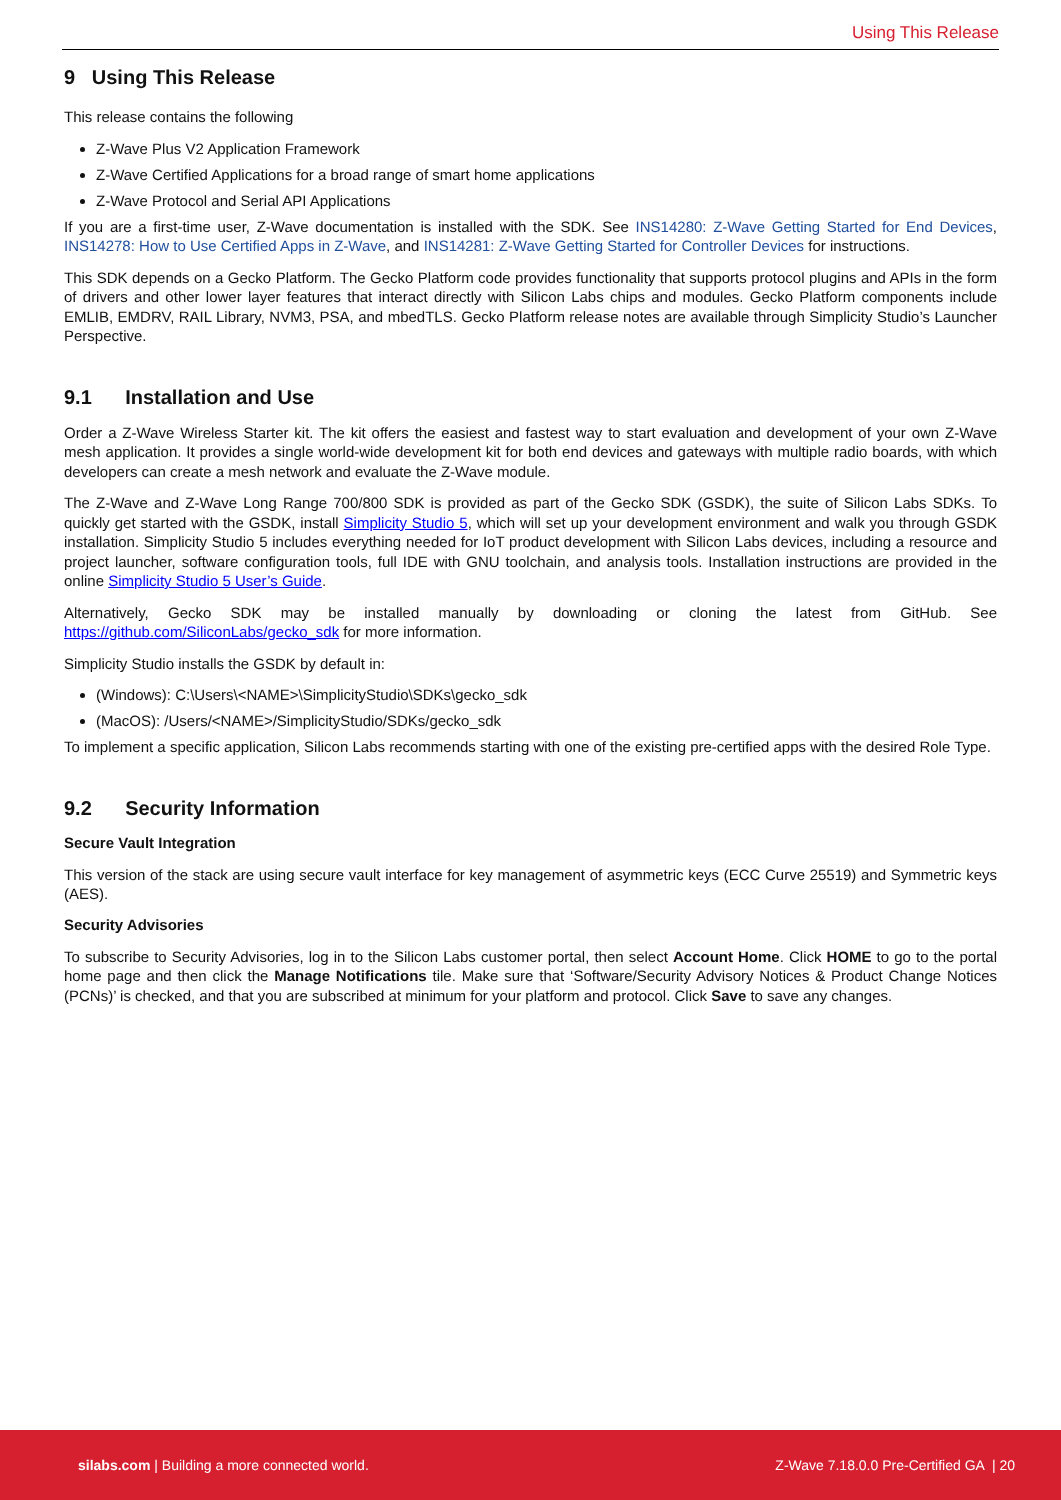Using This Release
9 Using This Release
This release contains the following
Z-Wave Plus V2 Application Framework
Z-Wave Certified Applications for a broad range of smart home applications
Z-Wave Protocol and Serial API Applications
If you are a first-time user, Z-Wave documentation is installed with the SDK. See INS14280: Z-Wave Getting Started for End Devices, INS14278: How to Use Certified Apps in Z-Wave, and INS14281: Z-Wave Getting Started for Controller Devices for instructions.
This SDK depends on a Gecko Platform. The Gecko Platform code provides functionality that supports protocol plugins and APIs in the form of drivers and other lower layer features that interact directly with Silicon Labs chips and modules. Gecko Platform components include EMLIB, EMDRV, RAIL Library, NVM3, PSA, and mbedTLS. Gecko Platform release notes are available through Simplicity Studio’s Launcher Perspective.
9.1 Installation and Use
Order a Z-Wave Wireless Starter kit. The kit offers the easiest and fastest way to start evaluation and development of your own Z-Wave mesh application. It provides a single world-wide development kit for both end devices and gateways with multiple radio boards, with which developers can create a mesh network and evaluate the Z-Wave module.
The Z-Wave and Z-Wave Long Range 700/800 SDK is provided as part of the Gecko SDK (GSDK), the suite of Silicon Labs SDKs. To quickly get started with the GSDK, install Simplicity Studio 5, which will set up your development environment and walk you through GSDK installation. Simplicity Studio 5 includes everything needed for IoT product development with Silicon Labs devices, including a resource and project launcher, software configuration tools, full IDE with GNU toolchain, and analysis tools. Installation instructions are provided in the online Simplicity Studio 5 User’s Guide.
Alternatively, Gecko SDK may be installed manually by downloading or cloning the latest from GitHub. See https://github.com/SiliconLabs/gecko_sdk for more information.
Simplicity Studio installs the GSDK by default in:
(Windows): C:\Users\<NAME>\SimplicityStudio\SDKs\gecko_sdk
(MacOS): /Users/<NAME>/SimplicityStudio/SDKs/gecko_sdk
To implement a specific application, Silicon Labs recommends starting with one of the existing pre-certified apps with the desired Role Type.
9.2 Security Information
Secure Vault Integration
This version of the stack are using secure vault interface for key management of asymmetric keys (ECC Curve 25519) and Symmetric keys (AES).
Security Advisories
To subscribe to Security Advisories, log in to the Silicon Labs customer portal, then select Account Home. Click HOME to go to the portal home page and then click the Manage Notifications tile. Make sure that ‘Software/Security Advisory Notices & Product Change Notices (PCNs)’ is checked, and that you are subscribed at minimum for your platform and protocol. Click Save to save any changes.
silabs.com | Building a more connected world. Z-Wave 7.18.0.0 Pre-Certified GA | 20